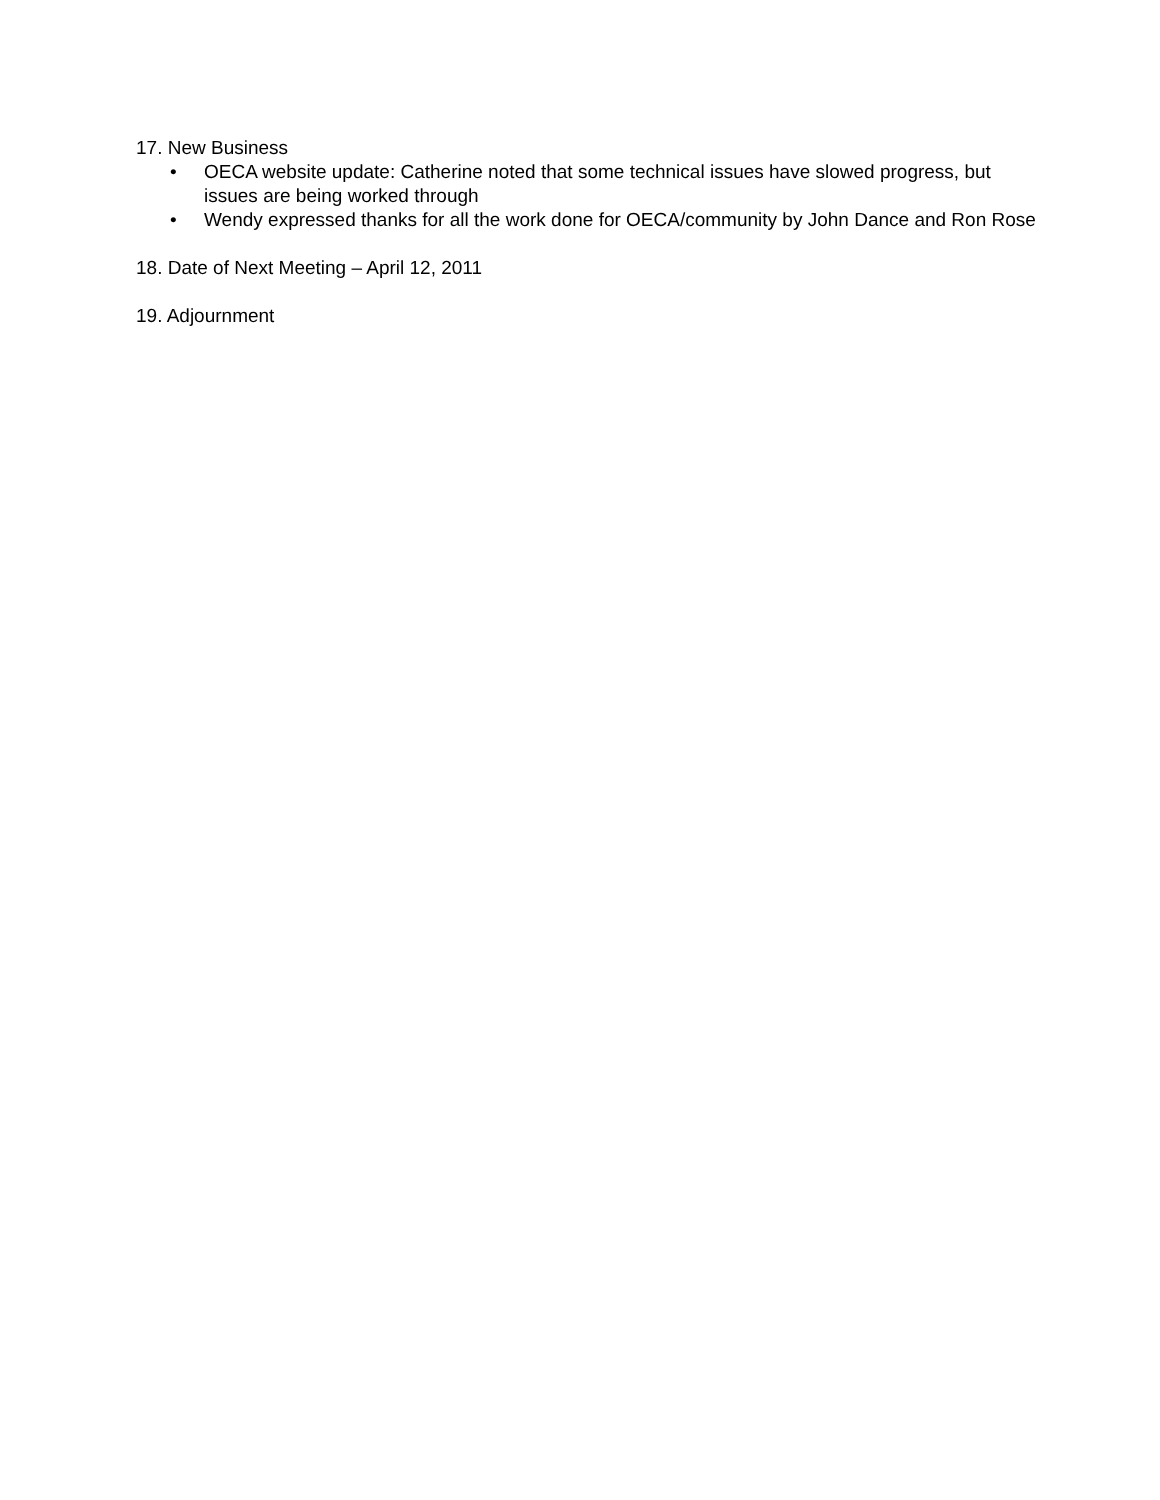17. New Business
• OECA website update: Catherine noted that some technical issues have slowed progress, but issues are being worked through
• Wendy expressed thanks for all the work done for OECA/community by John Dance and Ron Rose
18. Date of Next Meeting – April 12, 2011
19. Adjournment